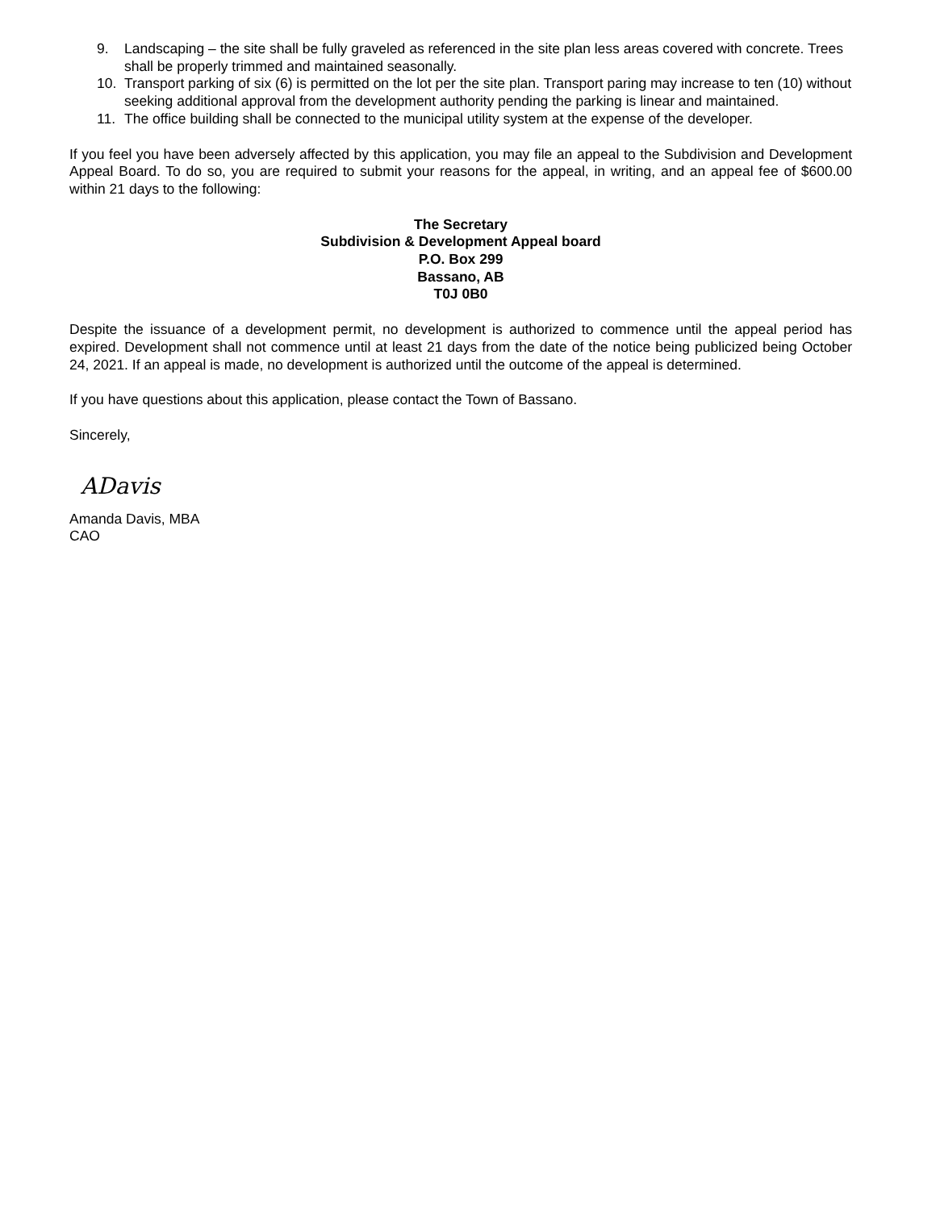9. Landscaping – the site shall be fully graveled as referenced in the site plan less areas covered with concrete. Trees shall be properly trimmed and maintained seasonally.
10. Transport parking of six (6) is permitted on the lot per the site plan. Transport paring may increase to ten (10) without seeking additional approval from the development authority pending the parking is linear and maintained.
11. The office building shall be connected to the municipal utility system at the expense of the developer.
If you feel you have been adversely affected by this application, you may file an appeal to the Subdivision and Development Appeal Board. To do so, you are required to submit your reasons for the appeal, in writing, and an appeal fee of $600.00 within 21 days to the following:
The Secretary
Subdivision & Development Appeal board
P.O. Box 299
Bassano, AB
T0J 0B0
Despite the issuance of a development permit, no development is authorized to commence until the appeal period has expired. Development shall not commence until at least 21 days from the date of the notice being publicized being October 24, 2021. If an appeal is made, no development is authorized until the outcome of the appeal is determined.
If you have questions about this application, please contact the Town of Bassano.
Sincerely,
ADavis
Amanda Davis, MBA
CAO